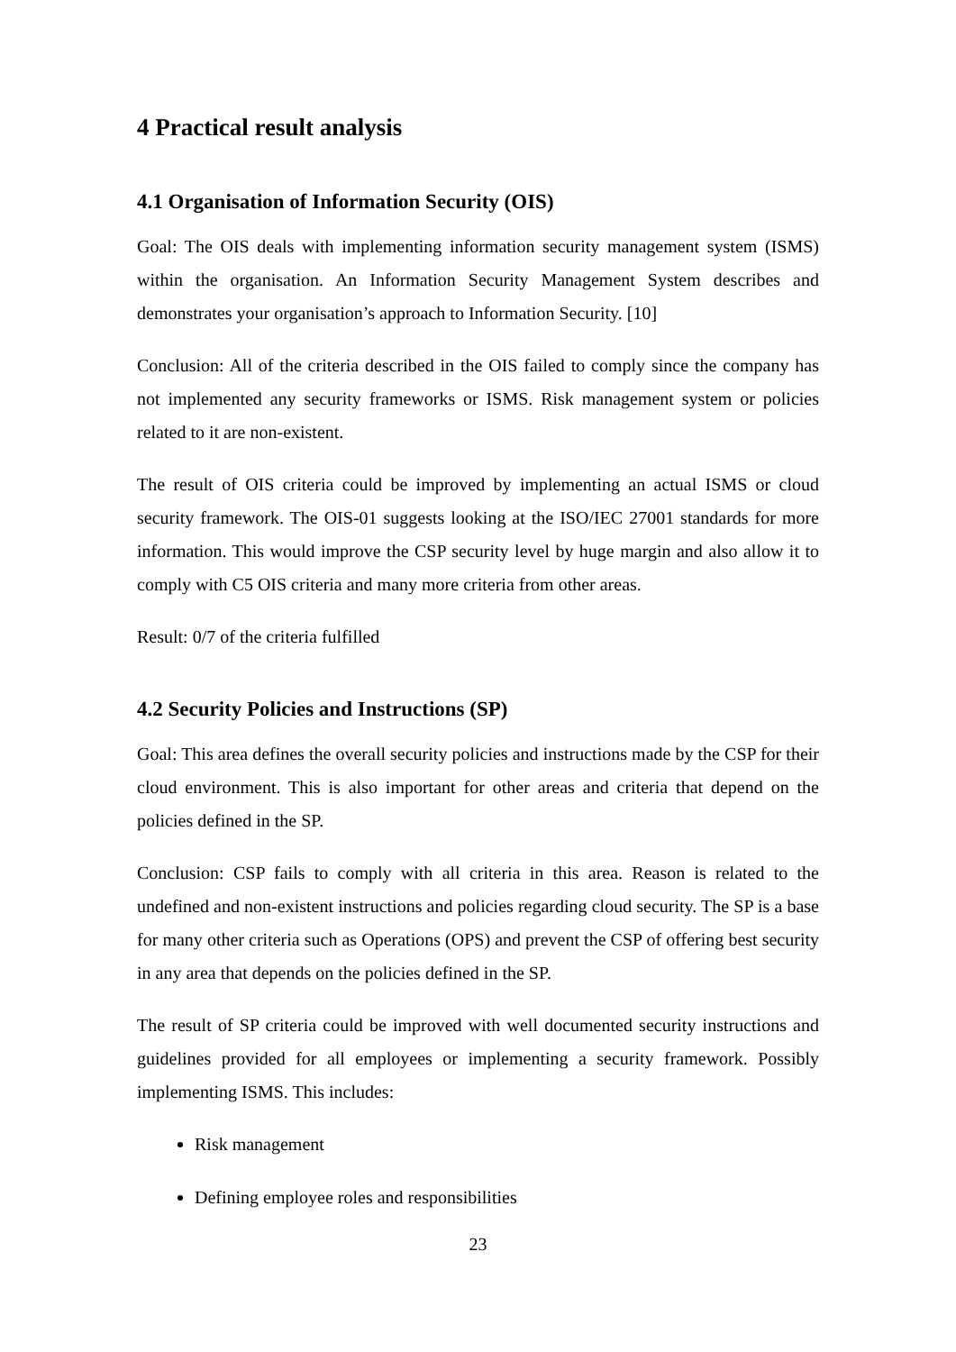4 Practical result analysis
4.1 Organisation of Information Security (OIS)
Goal: The OIS deals with implementing information security management system (ISMS) within the organisation. An Information Security Management System describes and demonstrates your organisation’s approach to Information Security. [10]
Conclusion: All of the criteria described in the OIS failed to comply since the company has not implemented any security frameworks or ISMS. Risk management system or policies related to it are non-existent.
The result of OIS criteria could be improved by implementing an actual ISMS or cloud security framework. The OIS-01 suggests looking at the ISO/IEC 27001 standards for more information. This would improve the CSP security level by huge margin and also allow it to comply with C5 OIS criteria and many more criteria from other areas.
Result: 0/7 of the criteria fulfilled
4.2 Security Policies and Instructions (SP)
Goal: This area defines the overall security policies and instructions made by the CSP for their cloud environment. This is also important for other areas and criteria that depend on the policies defined in the SP.
Conclusion: CSP fails to comply with all criteria in this area. Reason is related to the undefined and non-existent instructions and policies regarding cloud security. The SP is a base for many other criteria such as Operations (OPS) and prevent the CSP of offering best security in any area that depends on the policies defined in the SP.
The result of SP criteria could be improved with well documented security instructions and guidelines provided for all employees or implementing a security framework. Possibly implementing ISMS. This includes:
Risk management
Defining employee roles and responsibilities
23